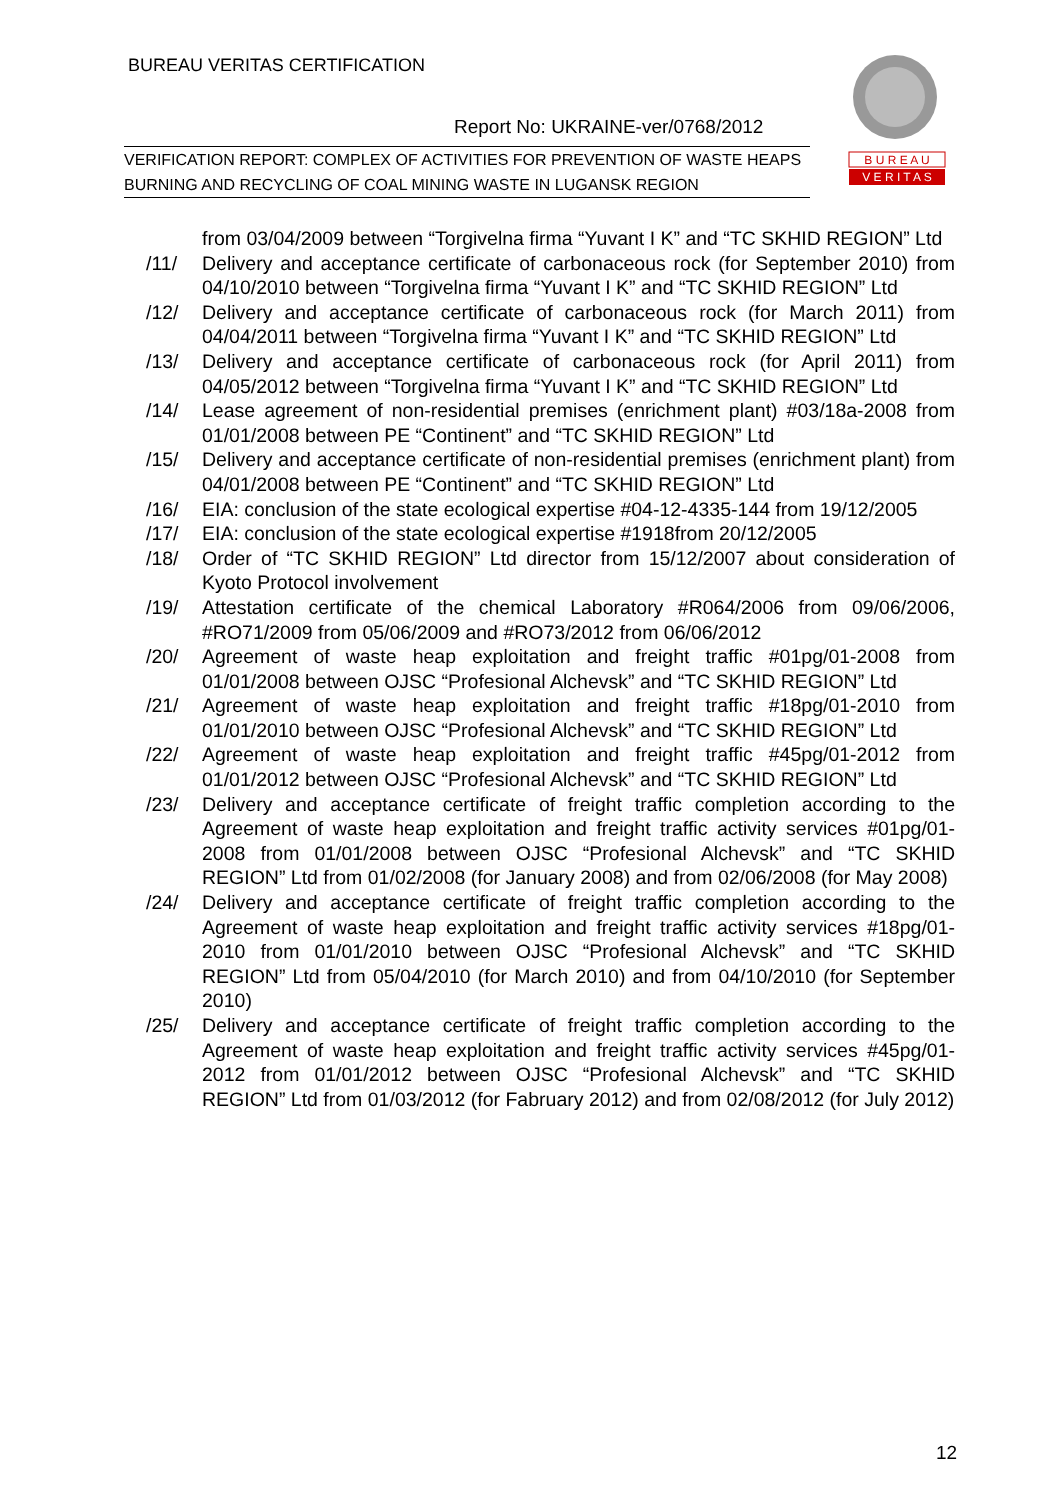BUREAU VERITAS CERTIFICATION
Report No: UKRAINE-ver/0768/2012
VERIFICATION REPORT: COMPLEX OF ACTIVITIES FOR PREVENTION OF WASTE HEAPS BURNING AND RECYCLING OF COAL MINING WASTE IN LUGANSK REGION
B U R E A U
V E R I T A S
from 03/04/2009 between “Torgivelna firma “Yuvant I K” and “TC SKHID REGION” Ltd
/11/ Delivery and acceptance certificate of carbonaceous rock (for September 2010) from 04/10/2010 between “Torgivelna firma “Yuvant I K” and “TC SKHID REGION” Ltd
/12/ Delivery and acceptance certificate of carbonaceous rock (for March 2011) from 04/04/2011 between “Torgivelna firma “Yuvant I K” and “TC SKHID REGION” Ltd
/13/ Delivery and acceptance certificate of carbonaceous rock (for April 2011) from 04/05/2012 between “Torgivelna firma “Yuvant I K” and “TC SKHID REGION” Ltd
/14/ Lease agreement of non-residential premises (enrichment plant) #03/18a-2008 from 01/01/2008 between PE “Continent” and “TC SKHID REGION” Ltd
/15/ Delivery and acceptance certificate of non-residential premises (enrichment plant) from 04/01/2008 between PE “Continent” and “TC SKHID REGION” Ltd
/16/ EIA: conclusion of the state ecological expertise #04-12-4335-144 from 19/12/2005
/17/ EIA: conclusion of the state ecological expertise #1918from 20/12/2005
/18/ Order of “TC SKHID REGION” Ltd director from 15/12/2007 about consideration of Kyoto Protocol involvement
/19/ Attestation certificate of the chemical Laboratory #R064/2006 from 09/06/2006, #RO71/2009 from 05/06/2009 and #RO73/2012 from 06/06/2012
/20/ Agreement of waste heap exploitation and freight traffic #01pg/01-2008 from 01/01/2008 between OJSC “Profesional Alchevsk” and “TC SKHID REGION” Ltd
/21/ Agreement of waste heap exploitation and freight traffic #18pg/01-2010 from 01/01/2010 between OJSC “Profesional Alchevsk” and “TC SKHID REGION” Ltd
/22/ Agreement of waste heap exploitation and freight traffic #45pg/01-2012 from 01/01/2012 between OJSC “Profesional Alchevsk” and “TC SKHID REGION” Ltd
/23/ Delivery and acceptance certificate of freight traffic completion according to the Agreement of waste heap exploitation and freight traffic activity services #01pg/01-2008 from 01/01/2008 between OJSC “Profesional Alchevsk” and “TC SKHID REGION” Ltd from 01/02/2008 (for January 2008) and from 02/06/2008 (for May 2008)
/24/ Delivery and acceptance certificate of freight traffic completion according to the Agreement of waste heap exploitation and freight traffic activity services #18pg/01-2010 from 01/01/2010 between OJSC “Profesional Alchevsk” and “TC SKHID REGION” Ltd from 05/04/2010 (for March 2010) and from 04/10/2010 (for September 2010)
/25/ Delivery and acceptance certificate of freight traffic completion according to the Agreement of waste heap exploitation and freight traffic activity services #45pg/01-2012 from 01/01/2012 between OJSC “Profesional Alchevsk” and “TC SKHID REGION” Ltd from 01/03/2012 (for Fabruary 2012) and from 02/08/2012 (for July 2012)
12